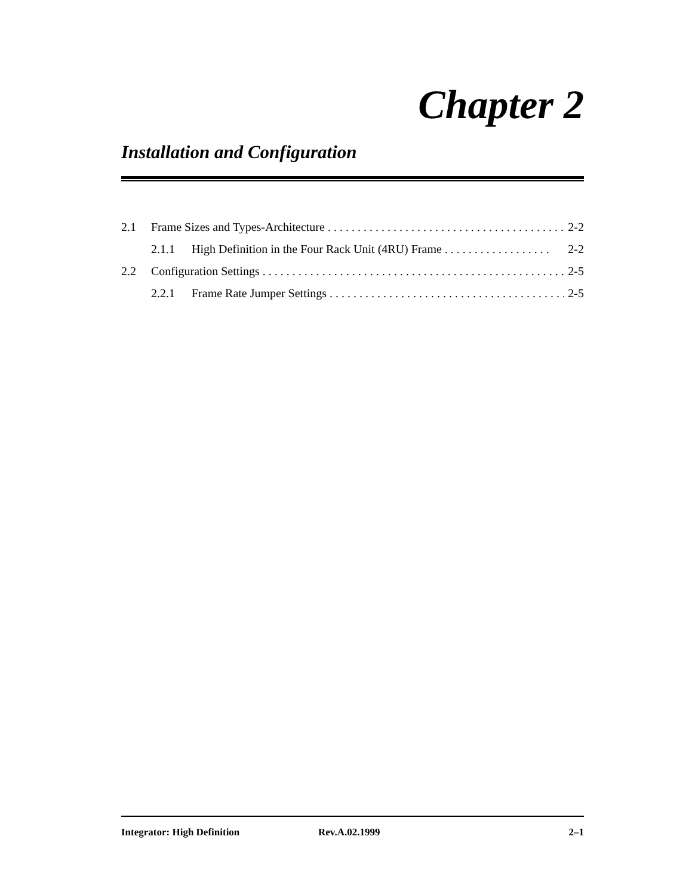Chapter 2
Installation and Configuration
2.1 Frame Sizes and Types-Architecture . . . . . . . . . . . . . . . . . . . . . . . . . . . . . . . . . . . . . . . . 2-2
2.1.1 High Definition in the Four Rack Unit (4RU) Frame . . . . . . . . . . . . . . . . . . 2-2
2.2 Configuration Settings . . . . . . . . . . . . . . . . . . . . . . . . . . . . . . . . . . . . . . . . . . . . . . . . . . . 2-5
2.2.1 Frame Rate Jumper Settings . . . . . . . . . . . . . . . . . . . . . . . . . . . . . . . . . . . . . . . . 2-5
Integrator: High Definition Rev.A.02.1999 2–1